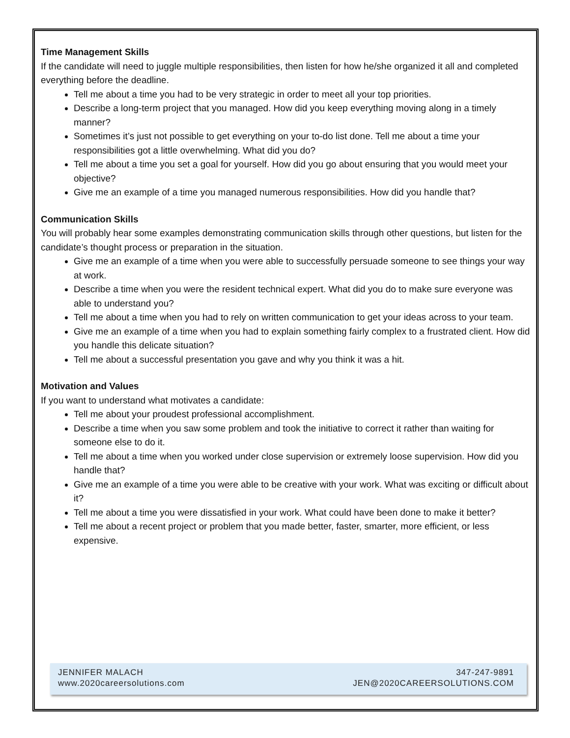Time Management Skills
If the candidate will need to juggle multiple responsibilities, then listen for how he/she organized it all and completed everything before the deadline.
Tell me about a time you had to be very strategic in order to meet all your top priorities.
Describe a long-term project that you managed. How did you keep everything moving along in a timely manner?
Sometimes it’s just not possible to get everything on your to-do list done. Tell me about a time your responsibilities got a little overwhelming. What did you do?
Tell me about a time you set a goal for yourself. How did you go about ensuring that you would meet your objective?
Give me an example of a time you managed numerous responsibilities. How did you handle that?
Communication Skills
You will probably hear some examples demonstrating communication skills through other questions, but listen for the candidate’s thought process or preparation in the situation.
Give me an example of a time when you were able to successfully persuade someone to see things your way at work.
Describe a time when you were the resident technical expert. What did you do to make sure everyone was able to understand you?
Tell me about a time when you had to rely on written communication to get your ideas across to your team.
Give me an example of a time when you had to explain something fairly complex to a frustrated client. How did you handle this delicate situation?
Tell me about a successful presentation you gave and why you think it was a hit.
Motivation and Values
If you want to understand what motivates a candidate:
Tell me about your proudest professional accomplishment.
Describe a time when you saw some problem and took the initiative to correct it rather than waiting for someone else to do it.
Tell me about a time when you worked under close supervision or extremely loose supervision. How did you handle that?
Give me an example of a time you were able to be creative with your work. What was exciting or difficult about it?
Tell me about a time you were dissatisfied in your work. What could have been done to make it better?
Tell me about a recent project or problem that you made better, faster, smarter, more efficient, or less expensive.
JENNIFER MALACH
www.2020careersolutions.com
347-247-9891
JEN@2020CAREERSOLUTIONS.COM